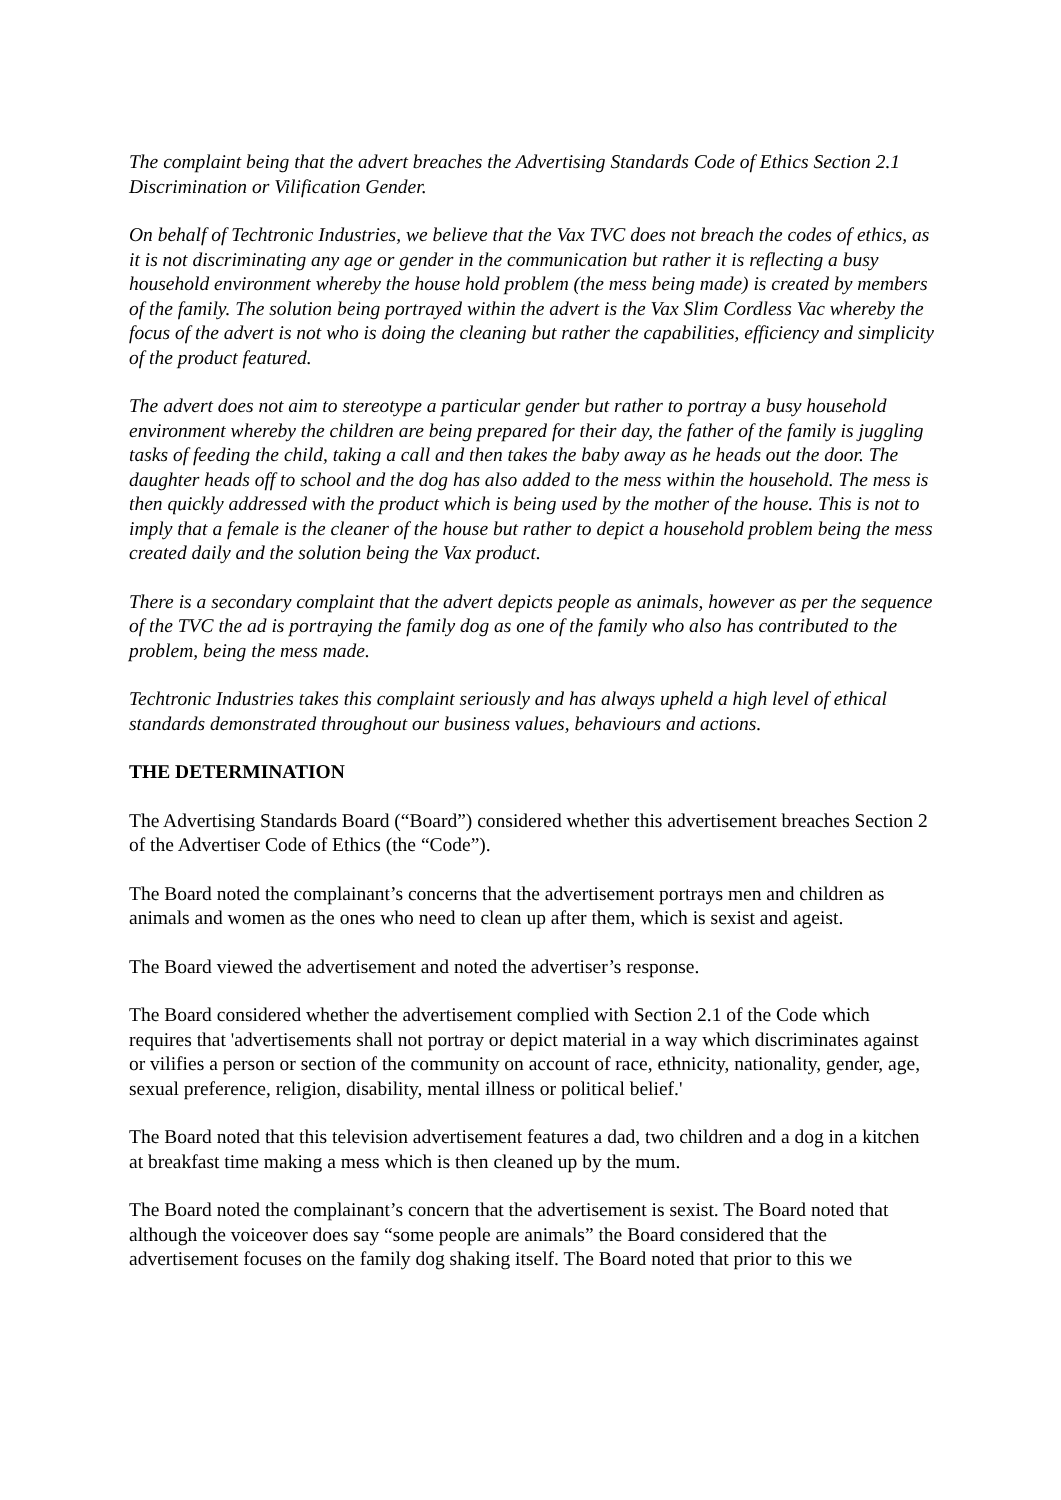The complaint being that the advert breaches the Advertising Standards Code of Ethics Section 2.1 Discrimination or Vilification Gender.
On behalf of Techtronic Industries, we believe that the Vax TVC does not breach the codes of ethics, as it is not discriminating any age or gender in the communication but rather it is reflecting a busy household environment whereby the house hold problem (the mess being made) is created by members of the family. The solution being portrayed within the advert is the Vax Slim Cordless Vac whereby the focus of the advert is not who is doing the cleaning but rather the capabilities, efficiency and simplicity of the product featured.
The advert does not aim to stereotype a particular gender but rather to portray a busy household environment whereby the children are being prepared for their day, the father of the family is juggling tasks of feeding the child, taking a call and then takes the baby away as he heads out the door. The daughter heads off to school and the dog has also added to the mess within the household. The mess is then quickly addressed with the product which is being used by the mother of the house. This is not to imply that a female is the cleaner of the house but rather to depict a household problem being the mess created daily and the solution being the Vax product.
There is a secondary complaint that the advert depicts people as animals, however as per the sequence of the TVC the ad is portraying the family dog as one of the family who also has contributed to the problem, being the mess made.
Techtronic Industries takes this complaint seriously and has always upheld a high level of ethical standards demonstrated throughout our business values, behaviours and actions.
THE DETERMINATION
The Advertising Standards Board (“Board”) considered whether this advertisement breaches Section 2 of the Advertiser Code of Ethics (the “Code”).
The Board noted the complainant’s concerns that the advertisement portrays men and children as animals and women as the ones who need to clean up after them, which is sexist and ageist.
The Board viewed the advertisement and noted the advertiser’s response.
The Board considered whether the advertisement complied with Section 2.1 of the Code which requires that 'advertisements shall not portray or depict material in a way which discriminates against or vilifies a person or section of the community on account of race, ethnicity, nationality, gender, age, sexual preference, religion, disability, mental illness or political belief.'
The Board noted that this television advertisement features a dad, two children and a dog in a kitchen at breakfast time making a mess which is then cleaned up by the mum.
The Board noted the complainant’s concern that the advertisement is sexist. The Board noted that although the voiceover does say “some people are animals” the Board considered that the advertisement focuses on the family dog shaking itself. The Board noted that prior to this we